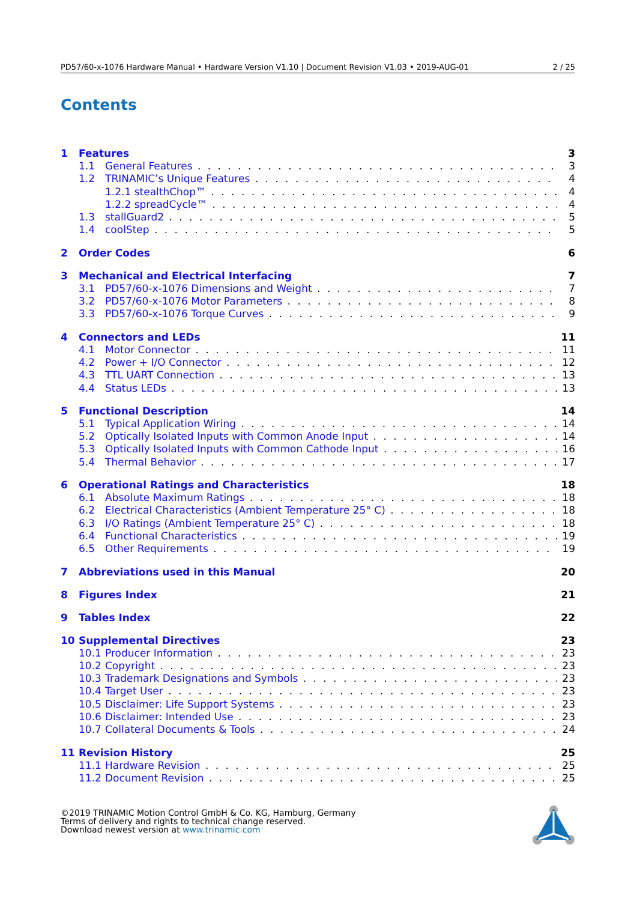PD57/60-x-1076 Hardware Manual • Hardware Version V1.10 | Document Revision V1.03 • 2019-AUG-01 2 / 25
Contents
1 Features 3
1.1 General Features 3
1.2 TRINAMIC’s Unique Features 4
1.2.1 stealthChop™ 4
1.2.2 spreadCycle™ 4
1.3 stallGuard2 5
1.4 coolStep 5
2 Order Codes 6
3 Mechanical and Electrical Interfacing 7
3.1 PD57/60-x-1076 Dimensions and Weight 7
3.2 PD57/60-x-1076 Motor Parameters 8
3.3 PD57/60-x-1076 Torque Curves 9
4 Connectors and LEDs 11
4.1 Motor Connector 11
4.2 Power + I/O Connector 12
4.3 TTL UART Connection 13
4.4 Status LEDs 13
5 Functional Description 14
5.1 Typical Application Wiring 14
5.2 Optically Isolated Inputs with Common Anode Input 14
5.3 Optically Isolated Inputs with Common Cathode Input 16
5.4 Thermal Behavior 17
6 Operational Ratings and Characteristics 18
6.1 Absolute Maximum Ratings 18
6.2 Electrical Characteristics (Ambient Temperature 25° C) 18
6.3 I/O Ratings (Ambient Temperature 25° C) 18
6.4 Functional Characteristics 19
6.5 Other Requirements 19
7 Abbreviations used in this Manual 20
8 Figures Index 21
9 Tables Index 22
10 Supplemental Directives 23
10.1 Producer Information 23
10.2 Copyright 23
10.3 Trademark Designations and Symbols 23
10.4 Target User 23
10.5 Disclaimer: Life Support Systems 23
10.6 Disclaimer: Intended Use 23
10.7 Collateral Documents & Tools 24
11 Revision History 25
11.1 Hardware Revision 25
11.2 Document Revision 25
©2019 TRINAMIC Motion Control GmbH & Co. KG, Hamburg, Germany
Terms of delivery and rights to technical change reserved.
Download newest version at www.trinamic.com